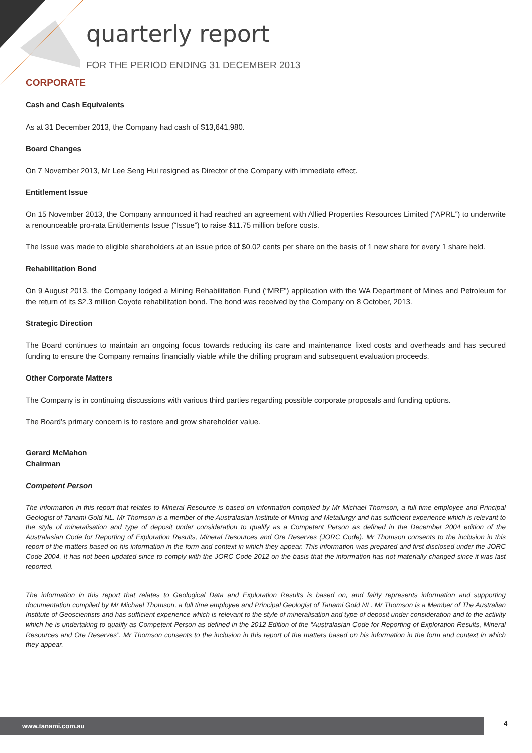quarterly report
FOR THE PERIOD ENDING 31 DECEMBER 2013
CORPORATE
Cash and Cash Equivalents
As at 31 December 2013, the Company had cash of $13,641,980.
Board Changes
On 7 November 2013, Mr Lee Seng Hui resigned as Director of the Company with immediate effect.
Entitlement Issue
On 15 November 2013, the Company announced it had reached an agreement with Allied Properties Resources Limited (“APRL”) to underwrite a renounceable pro-rata Entitlements Issue (“Issue”) to raise $11.75 million before costs.
The Issue was made to eligible shareholders at an issue price of $0.02 cents per share on the basis of 1 new share for every 1 share held.
Rehabilitation Bond
On 9 August 2013, the Company lodged a Mining Rehabilitation Fund (“MRF”) application with the WA Department of Mines and Petroleum for the return of its $2.3 million Coyote rehabilitation bond. The bond was received by the Company on 8 October, 2013.
Strategic Direction
The Board continues to maintain an ongoing focus towards reducing its care and maintenance fixed costs and overheads and has secured funding to ensure the Company remains financially viable while the drilling program and subsequent evaluation proceeds.
Other Corporate Matters
The Company is in continuing discussions with various third parties regarding possible corporate proposals and funding options.
The Board’s primary concern is to restore and grow shareholder value.
Gerard McMahon
Chairman
Competent Person
The information in this report that relates to Mineral Resource is based on information compiled by Mr Michael Thomson, a full time employee and Principal Geologist of Tanami Gold NL. Mr Thomson is a member of the Australasian Institute of Mining and Metallurgy and has sufficient experience which is relevant to the style of mineralisation and type of deposit under consideration to qualify as a Competent Person as defined in the December 2004 edition of the Australasian Code for Reporting of Exploration Results, Mineral Resources and Ore Reserves (JORC Code). Mr Thomson consents to the inclusion in this report of the matters based on his information in the form and context in which they appear. This information was prepared and first disclosed under the JORC Code 2004. It has not been updated since to comply with the JORC Code 2012 on the basis that the information has not materially changed since it was last reported.
The information in this report that relates to Geological Data and Exploration Results is based on, and fairly represents information and supporting documentation compiled by Mr Michael Thomson, a full time employee and Principal Geologist of Tanami Gold NL. Mr Thomson is a Member of The Australian Institute of Geoscientists and has sufficient experience which is relevant to the style of mineralisation and type of deposit under consideration and to the activity which he is undertaking to qualify as Competent Person as defined in the 2012 Edition of the “Australasian Code for Reporting of Exploration Results, Mineral Resources and Ore Reserves”. Mr Thomson consents to the inclusion in this report of the matters based on his information in the form and context in which they appear.
www.tanami.com.au 4